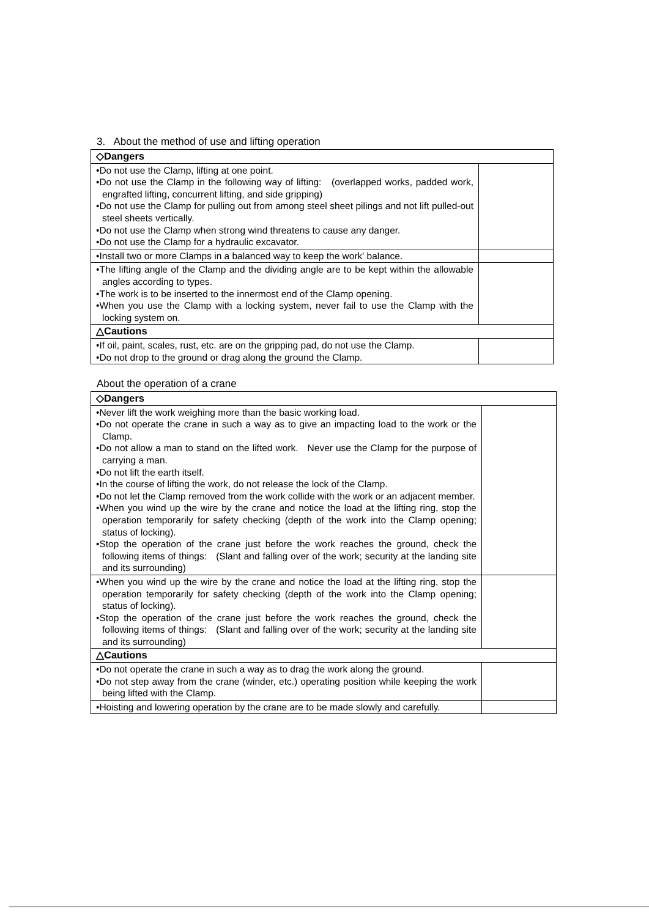3. About the method of use and lifting operation
| ◇Dangers | |
| •Do not use the Clamp, lifting at one point. •Do not use the Clamp in the following way of lifting: (overlapped works, padded work, engrafted lifting, concurrent lifting, and side gripping) •Do not use the Clamp for pulling out from among steel sheet pilings and not lift pulled-out steel sheets vertically. •Do not use the Clamp when strong wind threatens to cause any danger. •Do not use the Clamp for a hydraulic excavator. | |
| •Install two or more Clamps in a balanced way to keep the work' balance. | |
| •The lifting angle of the Clamp and the dividing angle are to be kept within the allowable angles according to types. •The work is to be inserted to the innermost end of the Clamp opening. •When you use the Clamp with a locking system, never fail to use the Clamp with the locking system on. | |
| △Cautions | |
| •If oil, paint, scales, rust, etc. are on the gripping pad, do not use the Clamp. •Do not drop to the ground or drag along the ground the Clamp. | |
About the operation of a crane
| ◇Dangers | |
| •Never lift the work weighing more than the basic working load. •Do not operate the crane in such a way as to give an impacting load to the work or the Clamp. •Do not allow a man to stand on the lifted work. Never use the Clamp for the purpose of carrying a man. •Do not lift the earth itself. •In the course of lifting the work, do not release the lock of the Clamp. •Do not let the Clamp removed from the work collide with the work or an adjacent member. •When you wind up the wire by the crane and notice the load at the lifting ring, stop the operation temporarily for safety checking (depth of the work into the Clamp opening; status of locking). •Stop the operation of the crane just before the work reaches the ground, check the following items of things: (Slant and falling over of the work; security at the landing site and its surrounding) | |
| •When you wind up the wire by the crane and notice the load at the lifting ring, stop the operation temporarily for safety checking (depth of the work into the Clamp opening; status of locking). •Stop the operation of the crane just before the work reaches the ground, check the following items of things: (Slant and falling over of the work; security at the landing site and its surrounding) | |
| △Cautions | |
| •Do not operate the crane in such a way as to drag the work along the ground. •Do not step away from the crane (winder, etc.) operating position while keeping the work being lifted with the Clamp. | |
| •Hoisting and lowering operation by the crane are to be made slowly and carefully. | |